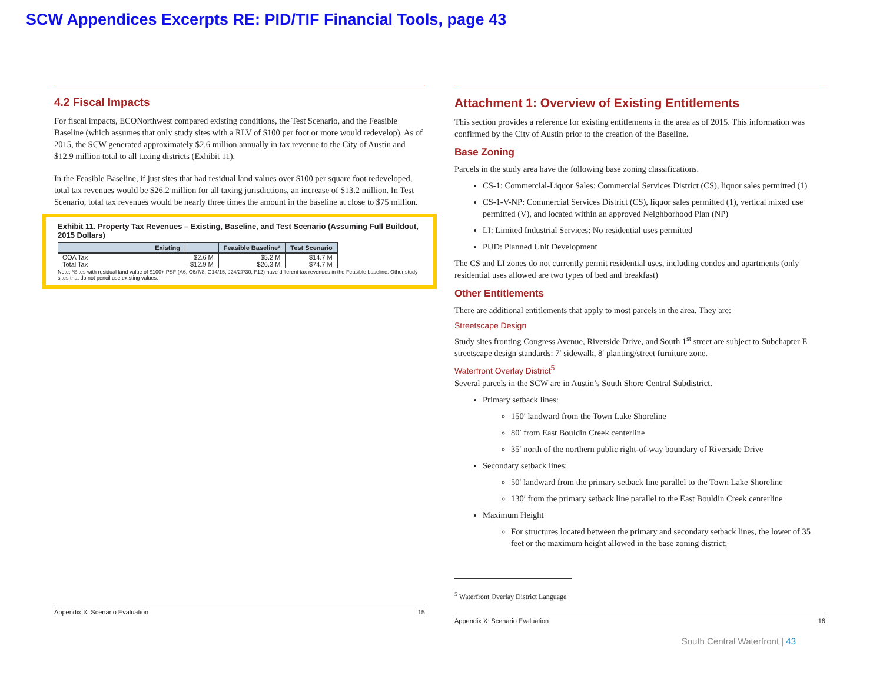SCW Appendices Excerpts RE: PID/TIF Financial Tools, page 43
4.2 Fiscal Impacts
For fiscal impacts, ECONorthwest compared existing conditions, the Test Scenario, and the Feasible Baseline (which assumes that only study sites with a RLV of $100 per foot or more would redevelop). As of 2015, the SCW generated approximately $2.6 million annually in tax revenue to the City of Austin and $12.9 million total to all taxing districts (Exhibit 11).
In the Feasible Baseline, if just sites that had residual land values over $100 per square foot redeveloped, total tax revenues would be $26.2 million for all taxing jurisdictions, an increase of $13.2 million. In Test Scenario, total tax revenues would be nearly three times the amount in the baseline at close to $75 million.
Exhibit 11. Property Tax Revenues – Existing, Baseline, and Test Scenario (Assuming Full Buildout, 2015 Dollars)
| Existing | | Feasible Baseline* | Test Scenario |
| --- | --- | --- | --- |
| COA Tax | $2.6 M | $5.2 M | $14.7 M |
| Total Tax | $12.9 M | $26.3 M | $74.7 M |
Note: *Sites with residual land value of $100+ PSF (A6, C6/7/8, G14/15, J24/27/30, F12) have different tax revenues in the Feasible baseline. Other study sites that do not pencil use existing values.
Appendix X: Scenario Evaluation 15
Attachment 1: Overview of Existing Entitlements
This section provides a reference for existing entitlements in the area as of 2015. This information was confirmed by the City of Austin prior to the creation of the Baseline.
Base Zoning
Parcels in the study area have the following base zoning classifications.
CS-1: Commercial-Liquor Sales: Commercial Services District (CS), liquor sales permitted (1)
CS-1-V-NP: Commercial Services District (CS), liquor sales permitted (1), vertical mixed use permitted (V), and located within an approved Neighborhood Plan (NP)
LI: Limited Industrial Services: No residential uses permitted
PUD: Planned Unit Development
The CS and LI zones do not currently permit residential uses, including condos and apartments (only residential uses allowed are two types of bed and breakfast)
Other Entitlements
There are additional entitlements that apply to most parcels in the area. They are:
Streetscape Design
Study sites fronting Congress Avenue, Riverside Drive, and South 1<sup>st</sup> street are subject to Subchapter E streetscape design standards: 7′ sidewalk, 8′ planting/street furniture zone.
Waterfront Overlay District<sup>5</sup>
Several parcels in the SCW are in Austin’s South Shore Central Subdistrict.
Primary setback lines:
150′ landward from the Town Lake Shoreline
80′ from East Bouldin Creek centerline
35′ north of the northern public right-of-way boundary of Riverside Drive
Secondary setback lines:
50′ landward from the primary setback line parallel to the Town Lake Shoreline
130′ from the primary setback line parallel to the East Bouldin Creek centerline
Maximum Height
For structures located between the primary and secondary setback lines, the lower of 35 feet or the maximum height allowed in the base zoning district;
<sup>5</sup> Waterfront Overlay District Language
Appendix X: Scenario Evaluation 16
South Central Waterfront | 43